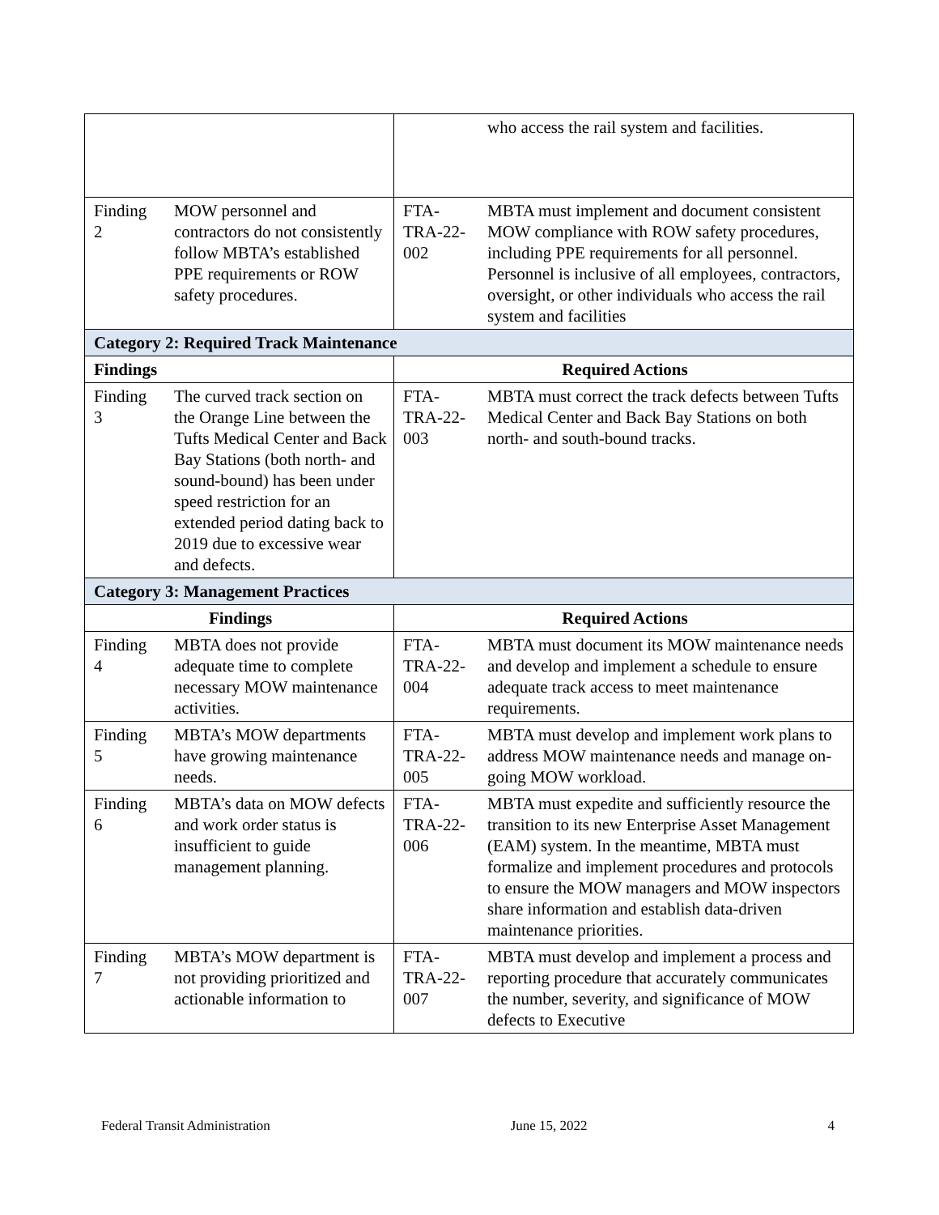| | | | who access the rail system and facilities. |
| Finding 2 | MOW personnel and contractors do not consistently follow MBTA’s established PPE requirements or ROW safety procedures. | FTA-TRA-22-002 | MBTA must implement and document consistent MOW compliance with ROW safety procedures, including PPE requirements for all personnel. Personnel is inclusive of all employees, contractors, oversight, or other individuals who access the rail system and facilities |
| Category 2: Required Track Maintenance | | | |
| Findings | | Required Actions | |
| Finding 3 | The curved track section on the Orange Line between the Tufts Medical Center and Back Bay Stations (both north- and sound-bound) has been under speed restriction for an extended period dating back to 2019 due to excessive wear and defects. | FTA-TRA-22-003 | MBTA must correct the track defects between Tufts Medical Center and Back Bay Stations on both north- and south-bound tracks. |
| Category 3: Management Practices | | | |
| Findings | | Required Actions | |
| Finding 4 | MBTA does not provide adequate time to complete necessary MOW maintenance activities. | FTA-TRA-22-004 | MBTA must document its MOW maintenance needs and develop and implement a schedule to ensure adequate track access to meet maintenance requirements. |
| Finding 5 | MBTA’s MOW departments have growing maintenance needs. | FTA-TRA-22-005 | MBTA must develop and implement work plans to address MOW maintenance needs and manage on-going MOW workload. |
| Finding 6 | MBTA’s data on MOW defects and work order status is insufficient to guide management planning. | FTA-TRA-22-006 | MBTA must expedite and sufficiently resource the transition to its new Enterprise Asset Management (EAM) system. In the meantime, MBTA must formalize and implement procedures and protocols to ensure the MOW managers and MOW inspectors share information and establish data-driven maintenance priorities. |
| Finding 7 | MBTA’s MOW department is not providing prioritized and actionable information to | FTA-TRA-22-007 | MBTA must develop and implement a process and reporting procedure that accurately communicates the number, severity, and significance of MOW defects to Executive |
Federal Transit Administration June 15, 2022 4